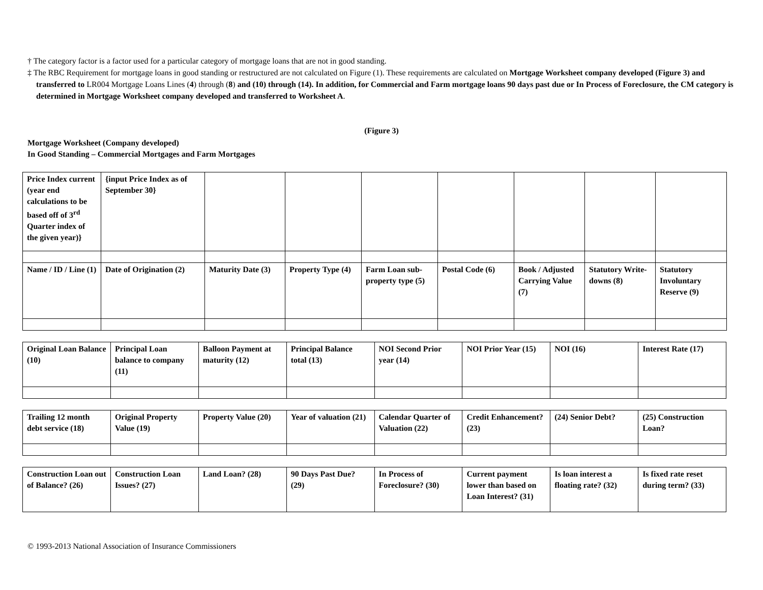† The category factor is a factor used for a particular category of mortgage loans that are not in good standing.
‡ The RBC Requirement for mortgage loans in good standing or restructured are not calculated on Figure (1). These requirements are calculated on Mortgage Worksheet company developed (Figure 3) and transferred to LR004 Mortgage Loans Lines (4) through (8) and (10) through (14). In addition, for Commercial and Farm mortgage loans 90 days past due or In Process of Foreclosure, the CM category is determined in Mortgage Worksheet company developed and transferred to Worksheet A.
(Figure 3)
Mortgage Worksheet (Company developed)
In Good Standing – Commercial Mortgages and Farm Mortgages
| Price Index current (year end calculations to be based off of 3<sup>rd</sup> Quarter index of the given year)} | {input Price Index as of September 30} | | | | | | | |
| Name / ID / Line (1) | Date of Origination (2) | Maturity Date (3) | Property Type (4) | Farm Loan sub-property type (5) | Postal Code (6) | Book / Adjusted Carrying Value (7) | Statutory Write-downs (8) | Statutory Involuntary Reserve (9) |
| Original Loan Balance (10) | Principal Loan balance to company (11) | Balloon Payment at maturity (12) | Principal Balance total (13) | NOI Second Prior year (14) | NOI Prior Year (15) | NOI (16) | Interest Rate (17) |
| Trailing 12 month debt service (18) | Original Property Value (19) | Property Value (20) | Year of valuation (21) | Calendar Quarter of Valuation (22) | Credit Enhancement? (23) | (24) Senior Debt? | (25) Construction Loan? |
| Construction Loan out of Balance? (26) | Construction Loan Issues? (27) | Land Loan? (28) | 90 Days Past Due? (29) | In Process of Foreclosure? (30) | Current payment lower than based on Loan Interest? (31) | Is loan interest a floating rate? (32) | Is fixed rate reset during term? (33) |
© 1993-2013 National Association of Insurance Commissioners